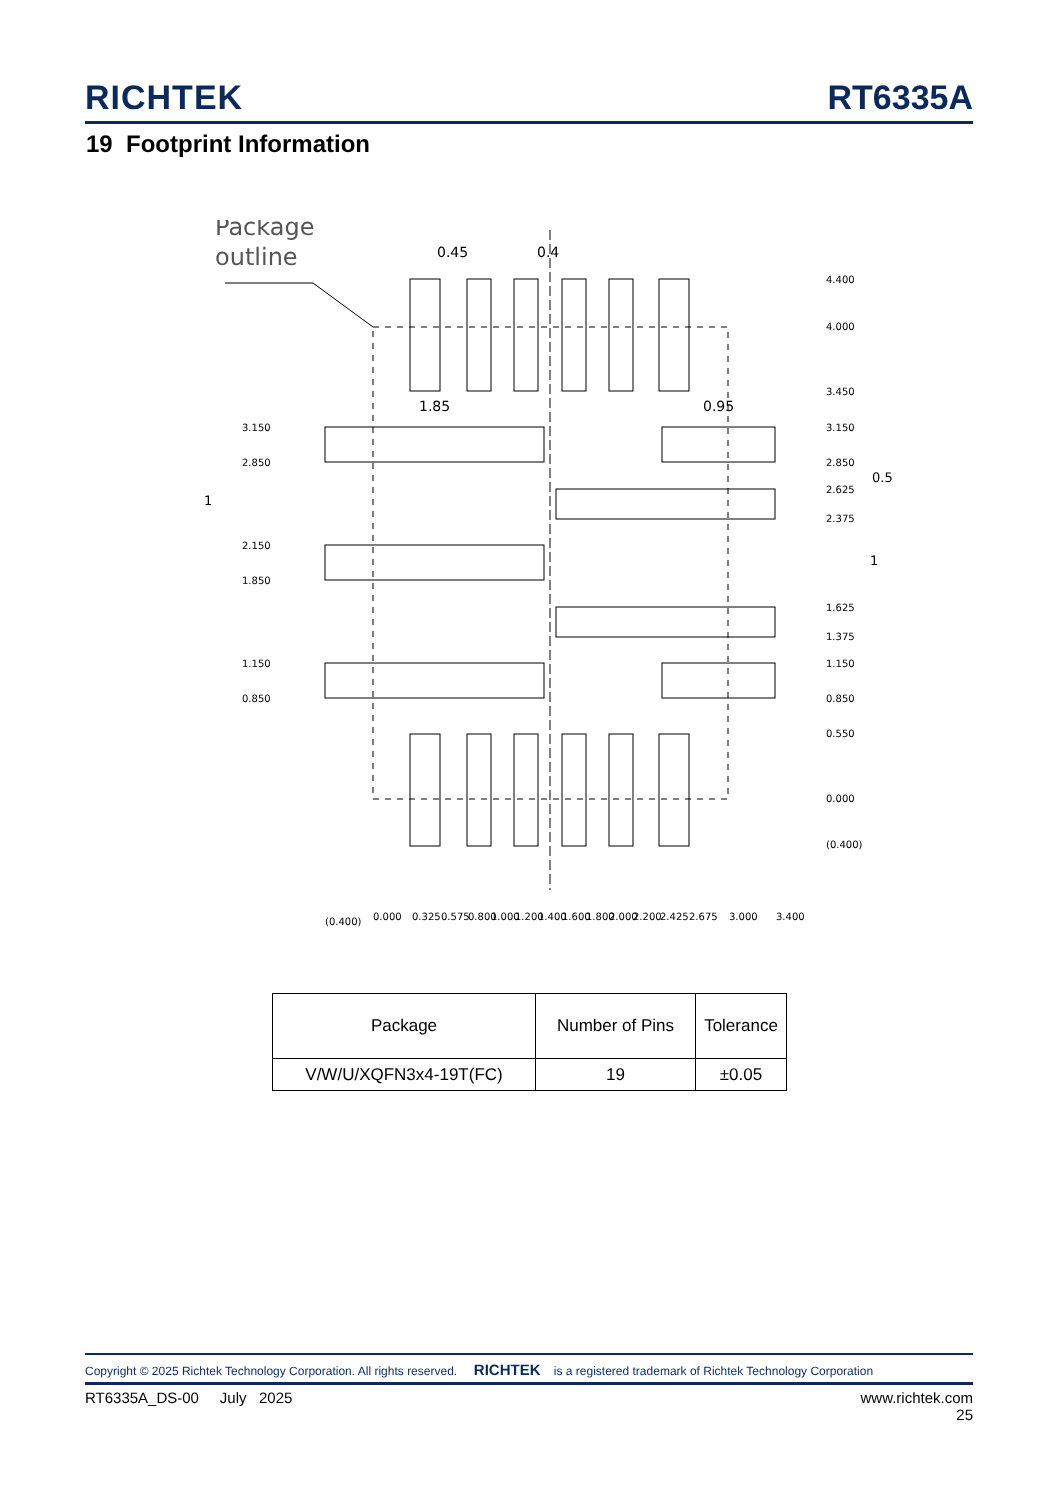RICHTEK RT6335A
19 Footprint Information
Package
outline
0.45
0.4
1.85
0.95
4.400
4.000
3.450
3.150
2.850
2.625
2.375
1.625
1.375
1.150
0.850
0.550
0.000
(0.400)
3.150
2.850
2.150
1.850
1.150
0.850
0.5
1
1
(0.400)
0.000
0.325
0.575
0.800
1.000
1.200
1.400
1.600
1.800
2.000
2.200
2.425
2.675
3.000
3.400
| Package | Number of Pins | Tolerance |
| --- | --- | --- |
| V/W/U/XQFN3x4-19T(FC) | 19 | ±0.05 |
Copyright © 2025 Richtek Technology Corporation. All rights reserved. RICHTEK is a registered trademark of Richtek Technology Corporation
RT6335A_DS-00 July 2025 www.richtek.com
25